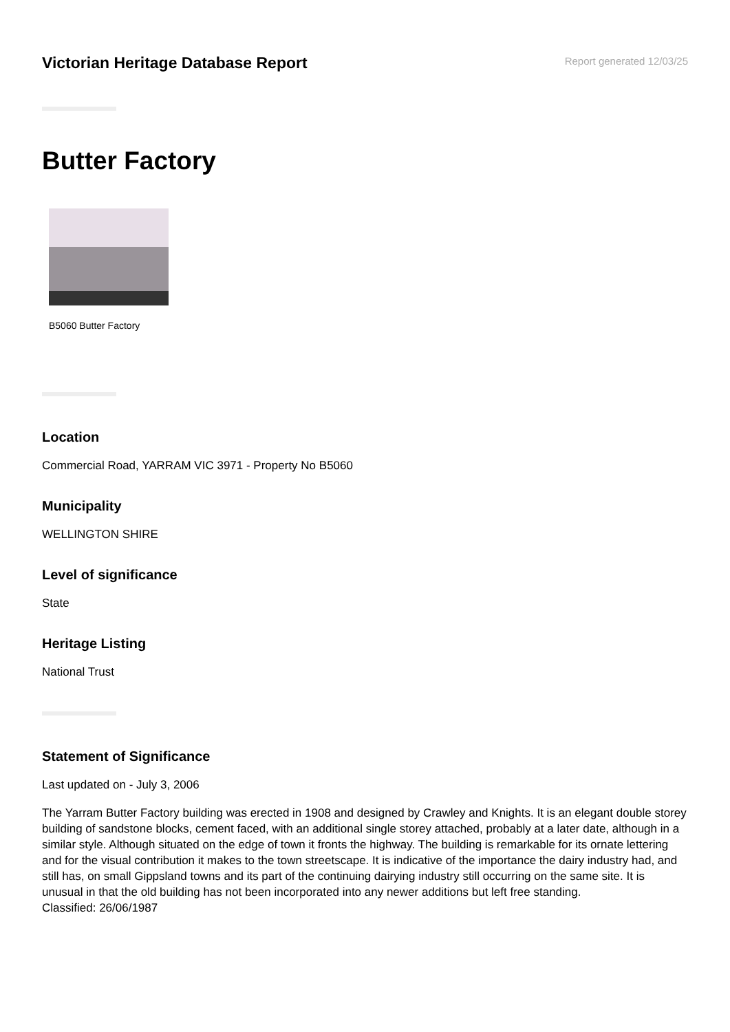Victorian Heritage Database Report
Report generated 12/03/25
Butter Factory
B5060 Butter Factory
Location
Commercial Road, YARRAM VIC 3971 - Property No B5060
Municipality
WELLINGTON SHIRE
Level of significance
State
Heritage Listing
National Trust
Statement of Significance
Last updated on - July 3, 2006
The Yarram Butter Factory building was erected in 1908 and designed by Crawley and Knights. It is an elegant double storey building of sandstone blocks, cement faced, with an additional single storey attached, probably at a later date, although in a similar style. Although situated on the edge of town it fronts the highway. The building is remarkable for its ornate lettering and for the visual contribution it makes to the town streetscape. It is indicative of the importance the dairy industry had, and still has, on small Gippsland towns and its part of the continuing dairying industry still occurring on the same site. It is unusual in that the old building has not been incorporated into any newer additions but left free standing.
Classified: 26/06/1987